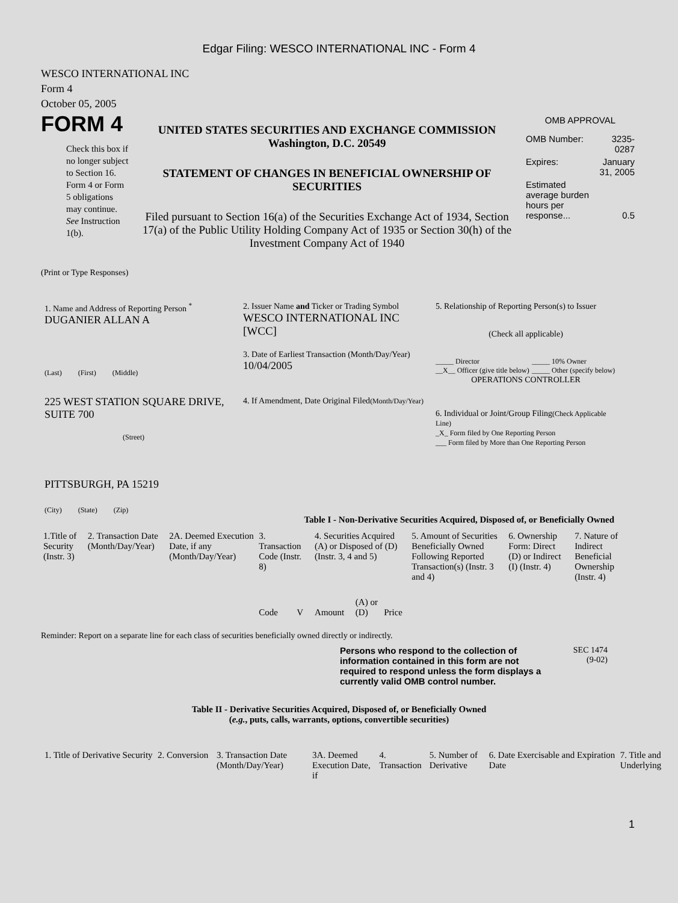Edgar Filing: WESCO INTERNATIONAL INC - Form 4
WESCO INTERNATIONAL INC
Form 4
October 05, 2005
FORM 4
Check this box if no longer subject to Section 16. Form 4 or Form 5 obligations may continue. See Instruction 1(b).
UNITED STATES SECURITIES AND EXCHANGE COMMISSION
Washington, D.C. 20549
STATEMENT OF CHANGES IN BENEFICIAL OWNERSHIP OF SECURITIES
Filed pursuant to Section 16(a) of the Securities Exchange Act of 1934, Section 17(a) of the Public Utility Holding Company Act of 1935 or Section 30(h) of the Investment Company Act of 1940
OMB APPROVAL
| OMB Number: | 3235-0287 |
| Expires: | January 31, 2005 |
| Estimated average burden hours per response... | 0.5 |
(Print or Type Responses)
1. Name and Address of Reporting Person <sup>*</sup>
DUGANIER ALLAN A
(Last) (First) (Middle)
225 WEST STATION SQUARE DRIVE, SUITE 700
(Street)
PITTSBURGH, PA 15219
(City) (State) (Zip)
2. Issuer Name and Ticker or Trading Symbol
WESCO INTERNATIONAL INC [WCC]
3. Date of Earliest Transaction (Month/Day/Year)
10/04/2005
4. If Amendment, Date Original Filed(Month/Day/Year)
5. Relationship of Reporting Person(s) to Issuer
(Check all applicable)
_____ Director
__X__ Officer (give title below)
_____ 10% Owner
_____ Other (specify below)
OPERATIONS CONTROLLER
6. Individual or Joint/Group Filing(Check Applicable Line)
_X_ Form filed by One Reporting Person
___ Form filed by More than One Reporting Person
Table I - Non-Derivative Securities Acquired, Disposed of, or Beneficially Owned
| 1.Title of Security (Instr. 3) | 2. Transaction Date (Month/Day/Year) | 2A. Deemed Execution Date, if any (Month/Day/Year) | 3. Transaction Code (Instr. 8) | | 4. Securities Acquired (A) or Disposed of (D) (Instr. 3, 4 and 5) | | | 5. Amount of Securities Beneficially Owned Following Reported Transaction(s) (Instr. 3 and 4) | 6. Ownership Form: Direct (D) or Indirect (I) (Instr. 4) | 7. Nature of Indirect Beneficial Ownership (Instr. 4) |
| --- | --- | --- | --- | --- | --- | --- | --- | --- | --- | --- |
| | | | Code | V | Amount | (A) or (D) | Price | | | |
Reminder: Report on a separate line for each class of securities beneficially owned directly or indirectly.
Persons who respond to the collection of information contained in this form are not required to respond unless the form displays a currently valid OMB control number.
SEC 1474
(9-02)
Table II - Derivative Securities Acquired, Disposed of, or Beneficially Owned
(e.g., puts, calls, warrants, options, convertible securities)
| 1. Title of Derivative Security | 2. Conversion | 3. Transaction Date (Month/Day/Year) | 3A. Deemed Execution Date, if | 4. Transaction | 5. Number of Derivative | 6. Date Exercisable and Expiration Date | 7. Title and Underlying |
| --- | --- | --- | --- | --- | --- | --- | --- |
1